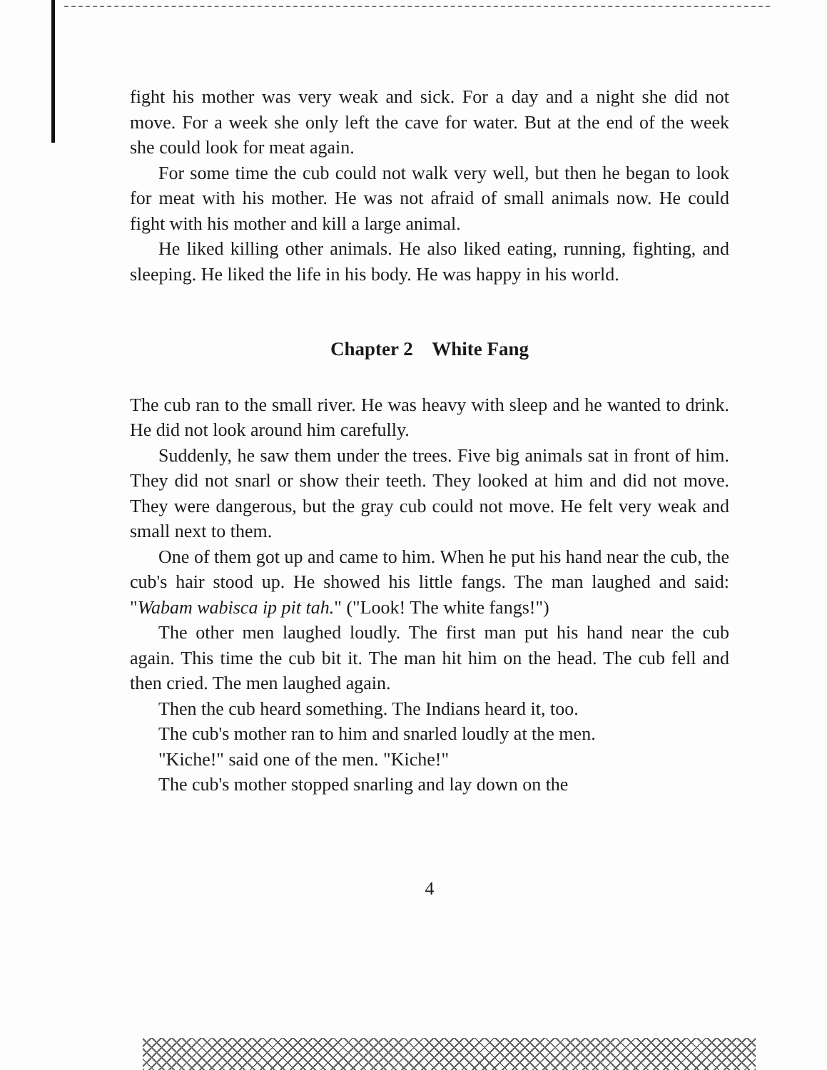fight his mother was very weak and sick. For a day and a night she did not move. For a week she only left the cave for water. But at the end of the week she could look for meat again.
For some time the cub could not walk very well, but then he began to look for meat with his mother. He was not afraid of small animals now. He could fight with his mother and kill a large animal.
He liked killing other animals. He also liked eating, running, fighting, and sleeping. He liked the life in his body. He was happy in his world.
Chapter 2 White Fang
The cub ran to the small river. He was heavy with sleep and he wanted to drink. He did not look around him carefully.
Suddenly, he saw them under the trees. Five big animals sat in front of him. They did not snarl or show their teeth. They looked at him and did not move. They were dangerous, but the gray cub could not move. He felt very weak and small next to them.
One of them got up and came to him. When he put his hand near the cub, the cub's hair stood up. He showed his little fangs. The man laughed and said: "Wabam wabisca ip pit tah." ("Look! The white fangs!")
The other men laughed loudly. The first man put his hand near the cub again. This time the cub bit it. The man hit him on the head. The cub fell and then cried. The men laughed again.
Then the cub heard something. The Indians heard it, too.
The cub's mother ran to him and snarled loudly at the men.
"Kiche!" said one of the men. "Kiche!"
The cub's mother stopped snarling and lay down on the
4